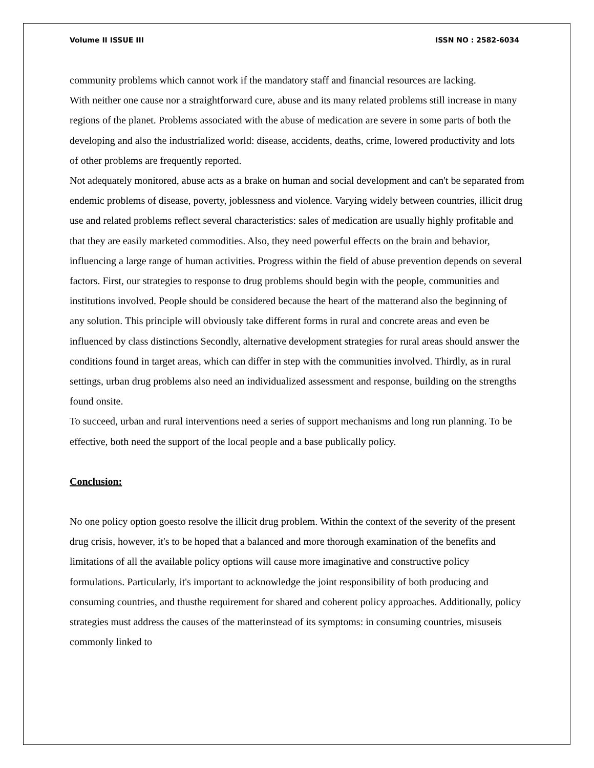Volume II ISSUE III ISSN NO : 2582-6034
community problems which cannot work if the mandatory staff and financial resources are lacking.
With neither one cause nor a straightforward cure, abuse and its many related problems still increase in many regions of the planet. Problems associated with the abuse of medication are severe in some parts of both the developing and also the industrialized world: disease, accidents, deaths, crime, lowered productivity and lots of other problems are frequently reported.
Not adequately monitored, abuse acts as a brake on human and social development and can't be separated from endemic problems of disease, poverty, joblessness and violence. Varying widely between countries, illicit drug use and related problems reflect several characteristics: sales of medication are usually highly profitable and that they are easily marketed commodities. Also, they need powerful effects on the brain and behavior, influencing a large range of human activities. Progress within the field of abuse prevention depends on several factors. First, our strategies to response to drug problems should begin with the people, communities and institutions involved. People should be considered because the heart of the matterand also the beginning of any solution. This principle will obviously take different forms in rural and concrete areas and even be influenced by class distinctions Secondly, alternative development strategies for rural areas should answer the conditions found in target areas, which can differ in step with the communities involved. Thirdly, as in rural settings, urban drug problems also need an individualized assessment and response, building on the strengths found onsite.
To succeed, urban and rural interventions need a series of support mechanisms and long run planning. To be effective, both need the support of the local people and a base publically policy.
Conclusion:
No one policy option goesto resolve the illicit drug problem. Within the context of the severity of the present drug crisis, however, it's to be hoped that a balanced and more thorough examination of the benefits and limitations of all the available policy options will cause more imaginative and constructive policy formulations. Particularly, it's important to acknowledge the joint responsibility of both producing and consuming countries, and thusthe requirement for shared and coherent policy approaches. Additionally, policy strategies must address the causes of the matterinstead of its symptoms: in consuming countries, misuseis commonly linked to